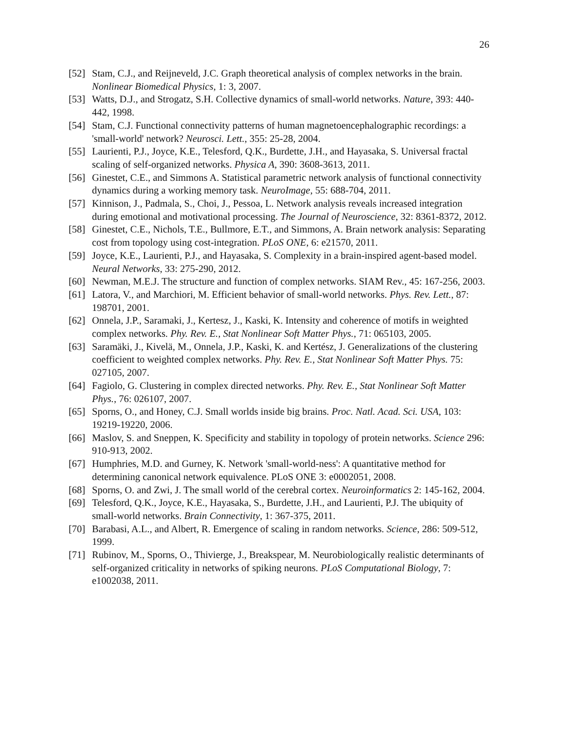26
[52] Stam, C.J., and Reijneveld, J.C. Graph theoretical analysis of complex networks in the brain. Nonlinear Biomedical Physics, 1: 3, 2007.
[53] Watts, D.J., and Strogatz, S.H. Collective dynamics of small-world networks. Nature, 393: 440-442, 1998.
[54] Stam, C.J. Functional connectivity patterns of human magnetoencephalographic recordings: a 'small-world' network? Neurosci. Lett., 355: 25-28, 2004.
[55] Laurienti, P.J., Joyce, K.E., Telesford, Q.K., Burdette, J.H., and Hayasaka, S. Universal fractal scaling of self-organized networks. Physica A, 390: 3608-3613, 2011.
[56] Ginestet, C.E., and Simmons A. Statistical parametric network analysis of functional connectivity dynamics during a working memory task. NeuroImage, 55: 688-704, 2011.
[57] Kinnison, J., Padmala, S., Choi, J., Pessoa, L. Network analysis reveals increased integration during emotional and motivational processing. The Journal of Neuroscience, 32: 8361-8372, 2012.
[58] Ginestet, C.E., Nichols, T.E., Bullmore, E.T., and Simmons, A. Brain network analysis: Separating cost from topology using cost-integration. PLoS ONE, 6: e21570, 2011.
[59] Joyce, K.E., Laurienti, P.J., and Hayasaka, S. Complexity in a brain-inspired agent-based model. Neural Networks, 33: 275-290, 2012.
[60] Newman, M.E.J. The structure and function of complex networks. SIAM Rev., 45: 167-256, 2003.
[61] Latora, V., and Marchiori, M. Efficient behavior of small-world networks. Phys. Rev. Lett., 87: 198701, 2001.
[62] Onnela, J.P., Saramaki, J., Kertesz, J., Kaski, K. Intensity and coherence of motifs in weighted complex networks. Phy. Rev. E., Stat Nonlinear Soft Matter Phys., 71: 065103, 2005.
[63] Saramäki, J., Kivelä, M., Onnela, J.P., Kaski, K. and Kertész, J. Generalizations of the clustering coefficient to weighted complex networks. Phy. Rev. E., Stat Nonlinear Soft Matter Phys. 75: 027105, 2007.
[64] Fagiolo, G. Clustering in complex directed networks. Phy. Rev. E., Stat Nonlinear Soft Matter Phys., 76: 026107, 2007.
[65] Sporns, O., and Honey, C.J. Small worlds inside big brains. Proc. Natl. Acad. Sci. USA, 103: 19219-19220, 2006.
[66] Maslov, S. and Sneppen, K. Specificity and stability in topology of protein networks. Science 296: 910-913, 2002.
[67] Humphries, M.D. and Gurney, K. Network 'small-world-ness': A quantitative method for determining canonical network equivalence. PLoS ONE 3: e0002051, 2008.
[68] Sporns, O. and Zwi, J. The small world of the cerebral cortex. Neuroinformatics 2: 145-162, 2004.
[69] Telesford, Q.K., Joyce, K.E., Hayasaka, S., Burdette, J.H., and Laurienti, P.J. The ubiquity of small-world networks. Brain Connectivity, 1: 367-375, 2011.
[70] Barabasi, A.L., and Albert, R. Emergence of scaling in random networks. Science, 286: 509-512, 1999.
[71] Rubinov, M., Sporns, O., Thivierge, J., Breakspear, M. Neurobiologically realistic determinants of self-organized criticality in networks of spiking neurons. PLoS Computational Biology, 7: e1002038, 2011.